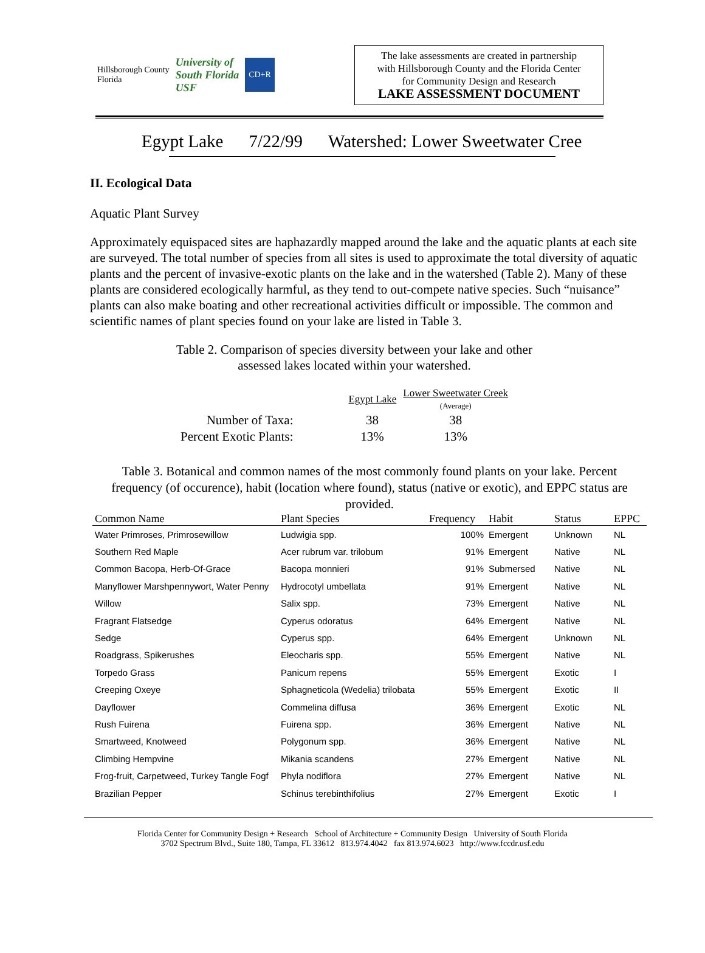Hillsborough County
Florida
University of
South Florida
USF
CD+R
The lake assessments are created in partnership
with Hillsborough County and the Florida Center
for Community Design and Research
LAKE ASSESSMENT DOCUMENT
Egypt Lake 7/22/99 Watershed: Lower Sweetwater Cree
II. Ecological Data
Aquatic Plant Survey
Approximately equispaced sites are haphazardly mapped around the lake and the aquatic plants at each site are surveyed. The total number of species from all sites is used to approximate the total diversity of aquatic plants and the percent of invasive-exotic plants on the lake and in the watershed (Table 2). Many of these plants are considered ecologically harmful, as they tend to out-compete native species. Such “nuisance” plants can also make boating and other recreational activities difficult or impossible. The common and scientific names of plant species found on your lake are listed in Table 3.
Table 2. Comparison of species diversity between your lake and other
assessed lakes located within your watershed.
| | Egypt Lake | Lower Sweetwater Creek (Average) |
| Number of Taxa: | 38 | 38 |
| Percent Exotic Plants: | 13% | 13% |
Table 3. Botanical and common names of the most commonly found plants on your lake. Percent frequency (of occurence), habit (location where found), status (native or exotic), and EPPC status are provided.
| Common Name | Plant Species | Frequency | Habit | Status | EPPC |
| --- | --- | --- | --- | --- | --- |
| Water Primroses, Primrosewillow | Ludwigia spp. | 100% | Emergent | Unknown | NL |
| Southern Red Maple | Acer rubrum var. trilobum | 91% | Emergent | Native | NL |
| Common Bacopa, Herb-Of-Grace | Bacopa monnieri | 91% | Submersed | Native | NL |
| Manyflower Marshpennywort, Water Penny | Hydrocotyl umbellata | 91% | Emergent | Native | NL |
| Willow | Salix spp. | 73% | Emergent | Native | NL |
| Fragrant Flatsedge | Cyperus odoratus | 64% | Emergent | Native | NL |
| Sedge | Cyperus spp. | 64% | Emergent | Unknown | NL |
| Roadgrass, Spikerushes | Eleocharis spp. | 55% | Emergent | Native | NL |
| Torpedo Grass | Panicum repens | 55% | Emergent | Exotic | I |
| Creeping Oxeye | Sphagneticola (Wedelia) trilobata | 55% | Emergent | Exotic | II |
| Dayflower | Commelina diffusa | 36% | Emergent | Exotic | NL |
| Rush Fuirena | Fuirena spp. | 36% | Emergent | Native | NL |
| Smartweed, Knotweed | Polygonum spp. | 36% | Emergent | Native | NL |
| Climbing Hempvine | Mikania scandens | 27% | Emergent | Native | NL |
| Frog-fruit, Carpetweed, Turkey Tangle Fogf | Phyla nodiflora | 27% | Emergent | Native | NL |
| Brazilian Pepper | Schinus terebinthifolius | 27% | Emergent | Exotic | I |
Florida Center for Community Design + Research School of Architecture + Community Design University of South Florida
3702 Spectrum Blvd., Suite 180, Tampa, FL 33612 813.974.4042 fax 813.974.6023 http://www.fccdr.usf.edu